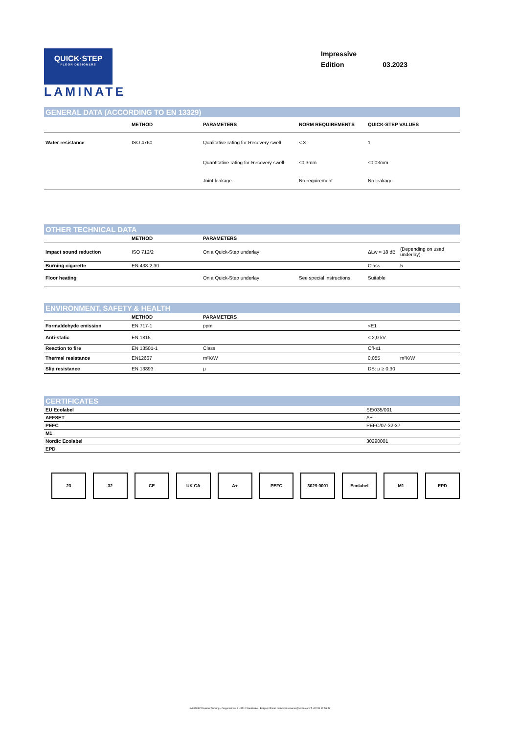QUICK·STEP
FLOOR DESIGNERS
LAMINATE
Impressive
Edition 03.2023
GENERAL DATA (ACCORDING TO EN 13329)
| | METHOD | PARAMETERS | NORM REQUIREMENTS | QUICK-STEP VALUES |
| --- | --- | --- | --- | --- |
| Water resistance | ISO 4760 | Qualitative rating for Recovery swell | < 3 | 1 |
| | | Quantitative rating for Recovery swell | ≤0,3mm | ≤0,03mm |
| | | Joint leakage | No requirement | No leakage |
OTHER TECHNICAL DATA
| | METHOD | PARAMETERS | | | |
| --- | --- | --- | --- | --- | --- |
| Impact sound reduction | ISO 712/2 | On a Quick-Step underlay | | ΔLw ≈ 18 dB | (Depending on used underlay) |
| Burning cigarette | EN 438-2,30 | | | Class | 5 |
| Floor heating | | On a Quick-Step underlay | See special instructions | Suitable | |
ENVIRONMENT, SAFETY & HEALTH
| | METHOD | PARAMETERS | | | |
| --- | --- | --- | --- | --- | --- |
| Formaldehyde emission | EN 717-1 | ppm | | <E1 | |
| Anti-static | EN 1815 | | | ≤ 2,0 kV | |
| Reaction to fire | EN 13501-1 | Class | | Cfl-s1 | |
| Thermal resistance | EN12667 | m²K/W | | 0,055 | m²K/W |
| Slip resistance | EN 13893 | μ | | DS: μ ≥ 0,30 | |
CERTIFICATES
| EU Ecolabel | SE/035/001 |
| AFFSET | A+ |
| PEFC | PEFC/07-32-37 |
| M1 | |
| Nordic Ecolabel | 30290001 |
| EPD | |
23 32 CE UK CA A+ PEFC 3029 0001 Ecolabel M1 EPD
UNILIN BV Division Flooring - Ooigemstraat 3 - 8710 Wielsbeke - Belgium Email: technical.services@unilin.com T +32 56 67 56 56